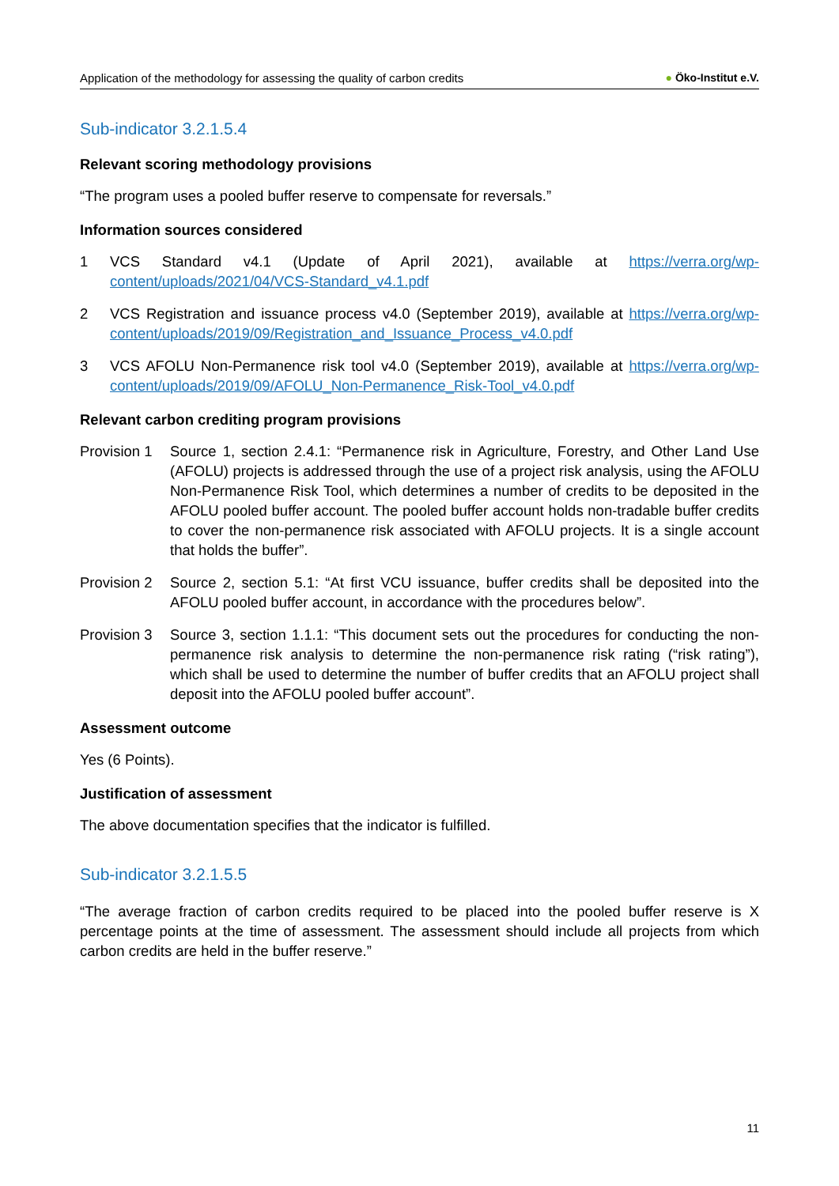Application of the methodology for assessing the quality of carbon credits
● Öko-Institut e.V.
Sub-indicator 3.2.1.5.4
Relevant scoring methodology provisions
“The program uses a pooled buffer reserve to compensate for reversals.”
Information sources considered
1 VCS Standard v4.1 (Update of April 2021), available at https://verra.org/wp-content/uploads/2021/04/VCS-Standard_v4.1.pdf
2 VCS Registration and issuance process v4.0 (September 2019), available at https://verra.org/wp-content/uploads/2019/09/Registration_and_Issuance_Process_v4.0.pdf
3 VCS AFOLU Non-Permanence risk tool v4.0 (September 2019), available at https://verra.org/wp-content/uploads/2019/09/AFOLU_Non-Permanence_Risk-Tool_v4.0.pdf
Relevant carbon crediting program provisions
Provision 1
Source 1, section 2.4.1: “Permanence risk in Agriculture, Forestry, and Other Land Use (AFOLU) projects is addressed through the use of a project risk analysis, using the AFOLU Non-Permanence Risk Tool, which determines a number of credits to be deposited in the AFOLU pooled buffer account. The pooled buffer account holds non-tradable buffer credits to cover the non-permanence risk associated with AFOLU projects. It is a single account that holds the buffer”.
Provision 2
Source 2, section 5.1: “At first VCU issuance, buffer credits shall be deposited into the AFOLU pooled buffer account, in accordance with the procedures below”.
Provision 3
Source 3, section 1.1.1: “This document sets out the procedures for conducting the non-permanence risk analysis to determine the non-permanence risk rating (“risk rating”), which shall be used to determine the number of buffer credits that an AFOLU project shall deposit into the AFOLU pooled buffer account”.
Assessment outcome
Yes (6 Points).
Justification of assessment
The above documentation specifies that the indicator is fulfilled.
Sub-indicator 3.2.1.5.5
“The average fraction of carbon credits required to be placed into the pooled buffer reserve is X percentage points at the time of assessment. The assessment should include all projects from which carbon credits are held in the buffer reserve.”
11